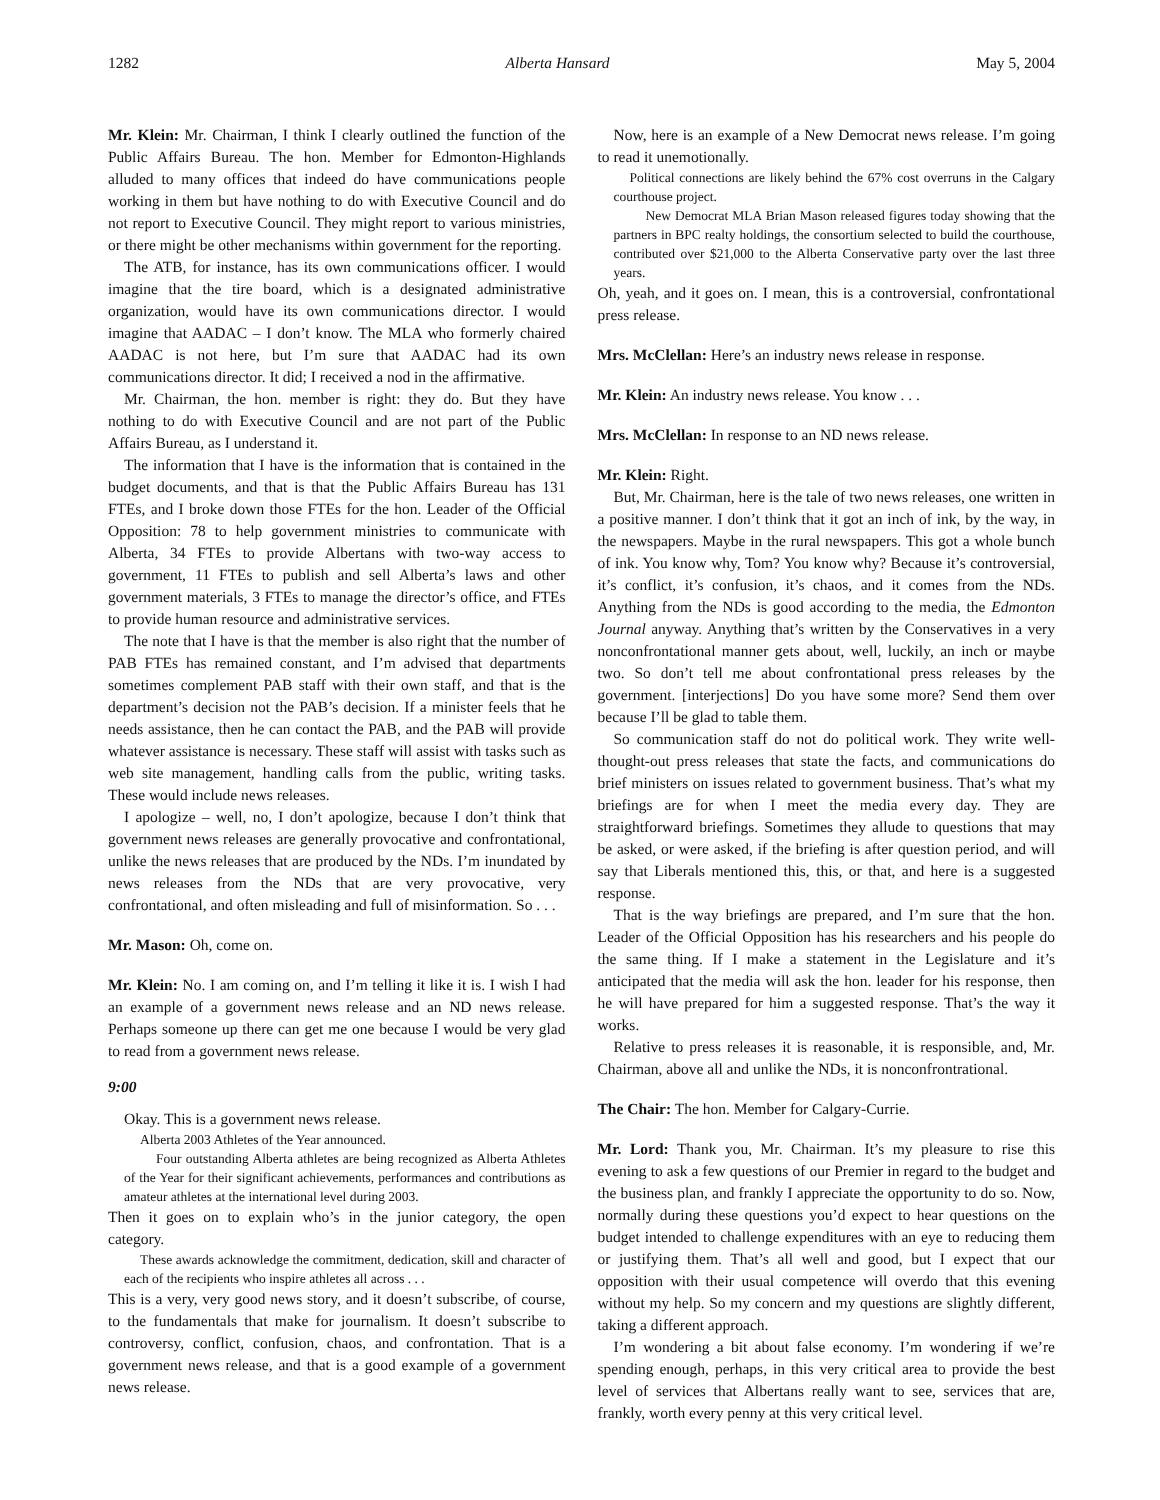1282 Alberta Hansard May 5, 2004
Mr. Klein: Mr. Chairman, I think I clearly outlined the function of the Public Affairs Bureau. The hon. Member for Edmonton-Highlands alluded to many offices that indeed do have communications people working in them but have nothing to do with Executive Council and do not report to Executive Council. They might report to various ministries, or there might be other mechanisms within government for the reporting.
The ATB, for instance, has its own communications officer. I would imagine that the tire board, which is a designated administrative organization, would have its own communications director. I would imagine that AADAC – I don’t know. The MLA who formerly chaired AADAC is not here, but I’m sure that AADAC had its own communications director. It did; I received a nod in the affirmative.
Mr. Chairman, the hon. member is right: they do. But they have nothing to do with Executive Council and are not part of the Public Affairs Bureau, as I understand it.
The information that I have is the information that is contained in the budget documents, and that is that the Public Affairs Bureau has 131 FTEs, and I broke down those FTEs for the hon. Leader of the Official Opposition: 78 to help government ministries to communicate with Alberta, 34 FTEs to provide Albertans with two-way access to government, 11 FTEs to publish and sell Alberta’s laws and other government materials, 3 FTEs to manage the director’s office, and FTEs to provide human resource and administrative services.
The note that I have is that the member is also right that the number of PAB FTEs has remained constant, and I’m advised that departments sometimes complement PAB staff with their own staff, and that is the department’s decision not the PAB’s decision. If a minister feels that he needs assistance, then he can contact the PAB, and the PAB will provide whatever assistance is necessary. These staff will assist with tasks such as web site management, handling calls from the public, writing tasks. These would include news releases.
I apologize – well, no, I don’t apologize, because I don’t think that government news releases are generally provocative and confrontational, unlike the news releases that are produced by the NDs. I’m inundated by news releases from the NDs that are very provocative, very confrontational, and often misleading and full of misinformation. So . . .
Mr. Mason: Oh, come on.
Mr. Klein: No. I am coming on, and I’m telling it like it is. I wish I had an example of a government news release and an ND news release. Perhaps someone up there can get me one because I would be very glad to read from a government news release.
9:00
Okay. This is a government news release.
Alberta 2003 Athletes of the Year announced.
Four outstanding Alberta athletes are being recognized as Alberta Athletes of the Year for their significant achievements, performances and contributions as amateur athletes at the international level during 2003.
Then it goes on to explain who’s in the junior category, the open category.
These awards acknowledge the commitment, dedication, skill and character of each of the recipients who inspire athletes all across . . .
This is a very, very good news story, and it doesn’t subscribe, of course, to the fundamentals that make for journalism. It doesn’t subscribe to controversy, conflict, confusion, chaos, and confrontation. That is a government news release, and that is a good example of a government news release.
Now, here is an example of a New Democrat news release. I’m going to read it unemotionally.
Political connections are likely behind the 67% cost overruns in the Calgary courthouse project.
New Democrat MLA Brian Mason released figures today showing that the partners in BPC realty holdings, the consortium selected to build the courthouse, contributed over $21,000 to the Alberta Conservative party over the last three years.
Oh, yeah, and it goes on. I mean, this is a controversial, confrontational press release.
Mrs. McClellan: Here’s an industry news release in response.
Mr. Klein: An industry news release. You know . . .
Mrs. McClellan: In response to an ND news release.
Mr. Klein: Right.
But, Mr. Chairman, here is the tale of two news releases, one written in a positive manner. I don’t think that it got an inch of ink, by the way, in the newspapers. Maybe in the rural newspapers. This got a whole bunch of ink. You know why, Tom? You know why? Because it’s controversial, it’s conflict, it’s confusion, it’s chaos, and it comes from the NDs. Anything from the NDs is good according to the media, the Edmonton Journal anyway. Anything that’s written by the Conservatives in a very nonconfrontational manner gets about, well, luckily, an inch or maybe two. So don’t tell me about confrontational press releases by the government. [interjections] Do you have some more? Send them over because I’ll be glad to table them.
So communication staff do not do political work. They write well-thought-out press releases that state the facts, and communications do brief ministers on issues related to government business. That’s what my briefings are for when I meet the media every day. They are straightforward briefings. Sometimes they allude to questions that may be asked, or were asked, if the briefing is after question period, and will say that Liberals mentioned this, this, or that, and here is a suggested response.
That is the way briefings are prepared, and I’m sure that the hon. Leader of the Official Opposition has his researchers and his people do the same thing. If I make a statement in the Legislature and it’s anticipated that the media will ask the hon. leader for his response, then he will have prepared for him a suggested response. That’s the way it works.
Relative to press releases it is reasonable, it is responsible, and, Mr. Chairman, above all and unlike the NDs, it is nonconfrontrational.
The Chair: The hon. Member for Calgary-Currie.
Mr. Lord: Thank you, Mr. Chairman. It’s my pleasure to rise this evening to ask a few questions of our Premier in regard to the budget and the business plan, and frankly I appreciate the opportunity to do so. Now, normally during these questions you’d expect to hear questions on the budget intended to challenge expenditures with an eye to reducing them or justifying them. That’s all well and good, but I expect that our opposition with their usual competence will overdo that this evening without my help. So my concern and my questions are slightly different, taking a different approach.
I’m wondering a bit about false economy. I’m wondering if we’re spending enough, perhaps, in this very critical area to provide the best level of services that Albertans really want to see, services that are, frankly, worth every penny at this very critical level.